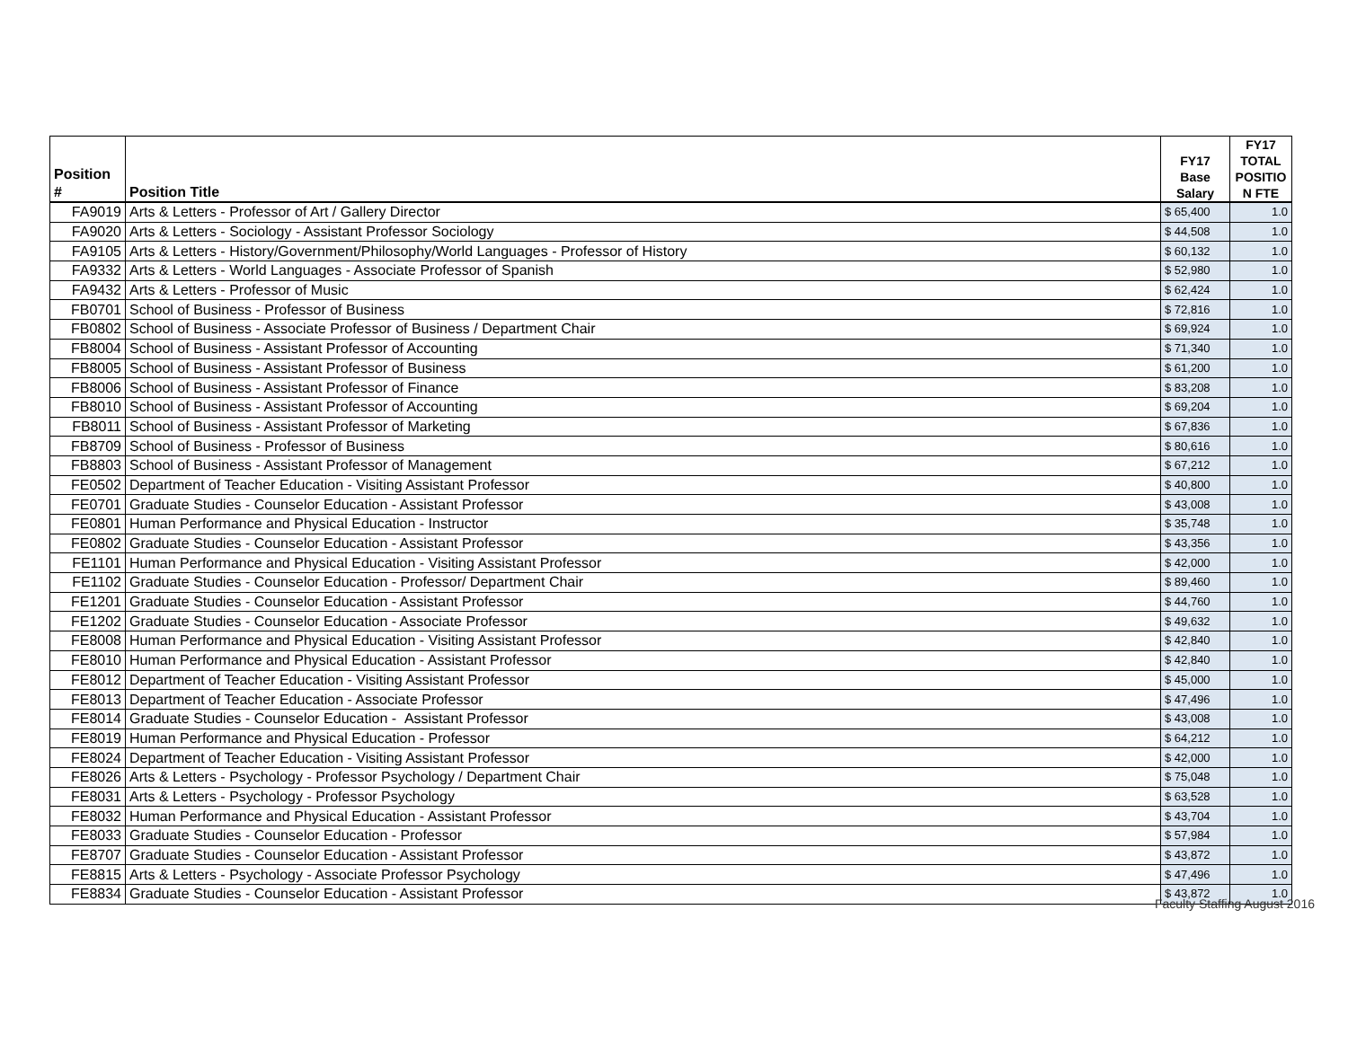| Position # | Position Title | FY17 Base Salary | FY17 TOTAL POSITIO N FTE |
| --- | --- | --- | --- |
| FA9019 | Arts & Letters - Professor of Art / Gallery Director | $ 65,400 | 1.0 |
| FA9020 | Arts & Letters - Sociology - Assistant Professor Sociology | $ 44,508 | 1.0 |
| FA9105 | Arts & Letters - History/Government/Philosophy/World Languages - Professor of History | $ 60,132 | 1.0 |
| FA9332 | Arts & Letters - World Languages - Associate Professor of Spanish | $ 52,980 | 1.0 |
| FA9432 | Arts & Letters - Professor of Music | $ 62,424 | 1.0 |
| FB0701 | School of Business - Professor of Business | $ 72,816 | 1.0 |
| FB0802 | School of Business - Associate Professor of Business / Department Chair | $ 69,924 | 1.0 |
| FB8004 | School of Business - Assistant Professor of Accounting | $ 71,340 | 1.0 |
| FB8005 | School of Business - Assistant Professor of Business | $ 61,200 | 1.0 |
| FB8006 | School of Business - Assistant Professor of Finance | $ 83,208 | 1.0 |
| FB8010 | School of Business - Assistant Professor of Accounting | $ 69,204 | 1.0 |
| FB8011 | School of Business - Assistant Professor of Marketing | $ 67,836 | 1.0 |
| FB8709 | School of Business - Professor of Business | $ 80,616 | 1.0 |
| FB8803 | School of Business - Assistant Professor of Management | $ 67,212 | 1.0 |
| FE0502 | Department of Teacher Education - Visiting Assistant Professor | $ 40,800 | 1.0 |
| FE0701 | Graduate Studies - Counselor Education - Assistant Professor | $ 43,008 | 1.0 |
| FE0801 | Human Performance and Physical Education - Instructor | $ 35,748 | 1.0 |
| FE0802 | Graduate Studies - Counselor Education - Assistant Professor | $ 43,356 | 1.0 |
| FE1101 | Human Performance and Physical Education - Visiting Assistant Professor | $ 42,000 | 1.0 |
| FE1102 | Graduate Studies - Counselor Education - Professor/ Department Chair | $ 89,460 | 1.0 |
| FE1201 | Graduate Studies - Counselor Education - Assistant Professor | $ 44,760 | 1.0 |
| FE1202 | Graduate Studies - Counselor Education - Associate Professor | $ 49,632 | 1.0 |
| FE8008 | Human Performance and Physical Education - Visiting Assistant Professor | $ 42,840 | 1.0 |
| FE8010 | Human Performance and Physical Education - Assistant Professor | $ 42,840 | 1.0 |
| FE8012 | Department of Teacher Education - Visiting Assistant Professor | $ 45,000 | 1.0 |
| FE8013 | Department of Teacher Education - Associate Professor | $ 47,496 | 1.0 |
| FE8014 | Graduate Studies - Counselor Education - Assistant Professor | $ 43,008 | 1.0 |
| FE8019 | Human Performance and Physical Education - Professor | $ 64,212 | 1.0 |
| FE8024 | Department of Teacher Education - Visiting Assistant Professor | $ 42,000 | 1.0 |
| FE8026 | Arts & Letters - Psychology - Professor Psychology / Department Chair | $ 75,048 | 1.0 |
| FE8031 | Arts & Letters - Psychology - Professor Psychology | $ 63,528 | 1.0 |
| FE8032 | Human Performance and Physical Education - Assistant Professor | $ 43,704 | 1.0 |
| FE8033 | Graduate Studies - Counselor Education - Professor | $ 57,984 | 1.0 |
| FE8707 | Graduate Studies - Counselor Education - Assistant Professor | $ 43,872 | 1.0 |
| FE8815 | Arts & Letters - Psychology - Associate Professor Psychology | $ 47,496 | 1.0 |
| FE8834 | Graduate Studies - Counselor Education - Assistant Professor | $ 43,872 | 1.0 |
Faculty Staffing August 2016